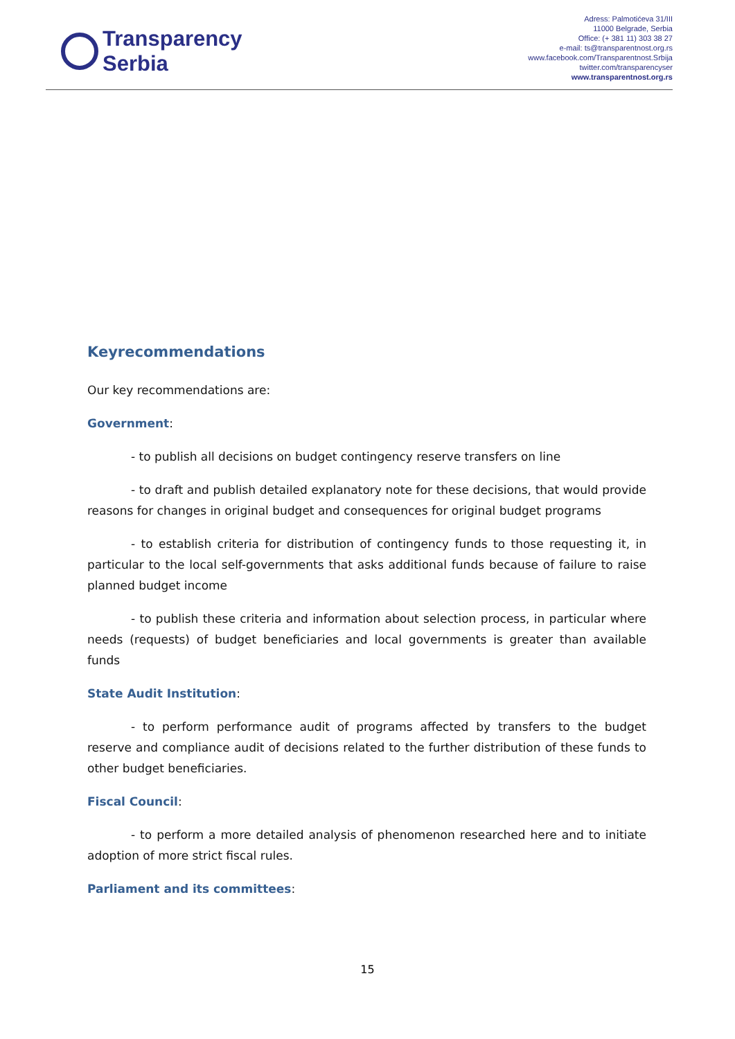Transparency
Serbia
Adress: Palmotićeva 31/III
11000 Belgrade, Serbia
Office: (+ 381 11) 303 38 27
e-mail: ts@transparentnost.org.rs
www.facebook.com/Transparentnost.Srbija
twitter.com/transparencyser
www.transparentnost.org.rs
Keyrecommendations
Our key recommendations are:
Government:
- to publish all decisions on budget contingency reserve transfers on line
- to draft and publish detailed explanatory note for these decisions, that would provide reasons for changes in original budget and consequences for original budget programs
- to establish criteria for distribution of contingency funds to those requesting it, in particular to the local self-governments that asks additional funds because of failure to raise planned budget income
- to publish these criteria and information about selection process, in particular where needs (requests) of budget beneficiaries and local governments is greater than available funds
State Audit Institution:
- to perform performance audit of programs affected by transfers to the budget reserve and compliance audit of decisions related to the further distribution of these funds to other budget beneficiaries.
Fiscal Council:
- to perform a more detailed analysis of phenomenon researched here and to initiate adoption of more strict fiscal rules.
Parliament and its committees:
15